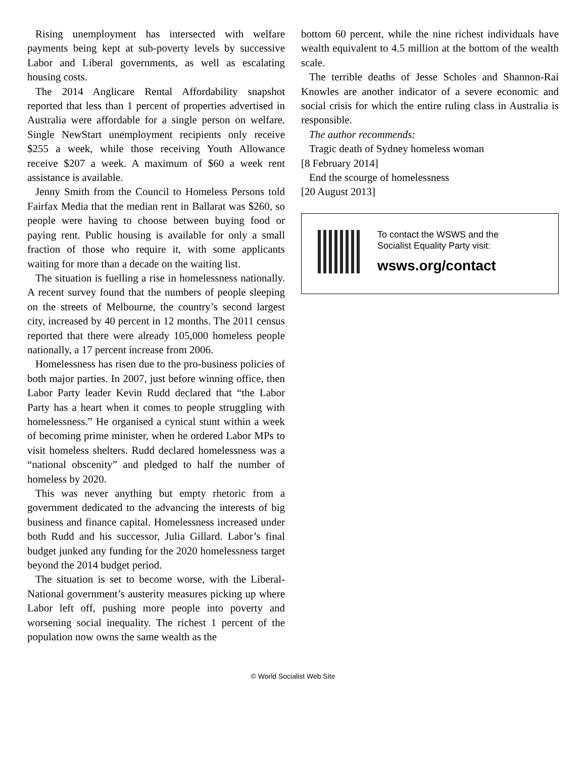Rising unemployment has intersected with welfare payments being kept at sub-poverty levels by successive Labor and Liberal governments, as well as escalating housing costs.
The 2014 Anglicare Rental Affordability snapshot reported that less than 1 percent of properties advertised in Australia were affordable for a single person on welfare. Single NewStart unemployment recipients only receive $255 a week, while those receiving Youth Allowance receive $207 a week. A maximum of $60 a week rent assistance is available.
Jenny Smith from the Council to Homeless Persons told Fairfax Media that the median rent in Ballarat was $260, so people were having to choose between buying food or paying rent. Public housing is available for only a small fraction of those who require it, with some applicants waiting for more than a decade on the waiting list.
The situation is fuelling a rise in homelessness nationally. A recent survey found that the numbers of people sleeping on the streets of Melbourne, the country’s second largest city, increased by 40 percent in 12 months. The 2011 census reported that there were already 105,000 homeless people nationally, a 17 percent increase from 2006.
Homelessness has risen due to the pro-business policies of both major parties. In 2007, just before winning office, then Labor Party leader Kevin Rudd declared that “the Labor Party has a heart when it comes to people struggling with homelessness.” He organised a cynical stunt within a week of becoming prime minister, when he ordered Labor MPs to visit homeless shelters. Rudd declared homelessness was a “national obscenity” and pledged to half the number of homeless by 2020.
This was never anything but empty rhetoric from a government dedicated to the advancing the interests of big business and finance capital. Homelessness increased under both Rudd and his successor, Julia Gillard. Labor’s final budget junked any funding for the 2020 homelessness target beyond the 2014 budget period.
The situation is set to become worse, with the Liberal-National government’s austerity measures picking up where Labor left off, pushing more people into poverty and worsening social inequality. The richest 1 percent of the population now owns the same wealth as the
bottom 60 percent, while the nine richest individuals have wealth equivalent to 4.5 million at the bottom of the wealth scale.
The terrible deaths of Jesse Scholes and Shannon-Rai Knowles are another indicator of a severe economic and social crisis for which the entire ruling class in Australia is responsible.
The author recommends:
Tragic death of Sydney homeless woman
[8 February 2014]
End the scourge of homelessness
[20 August 2013]
To contact the WSWS and the
Socialist Equality Party visit:
wsws.org/contact
© World Socialist Web Site